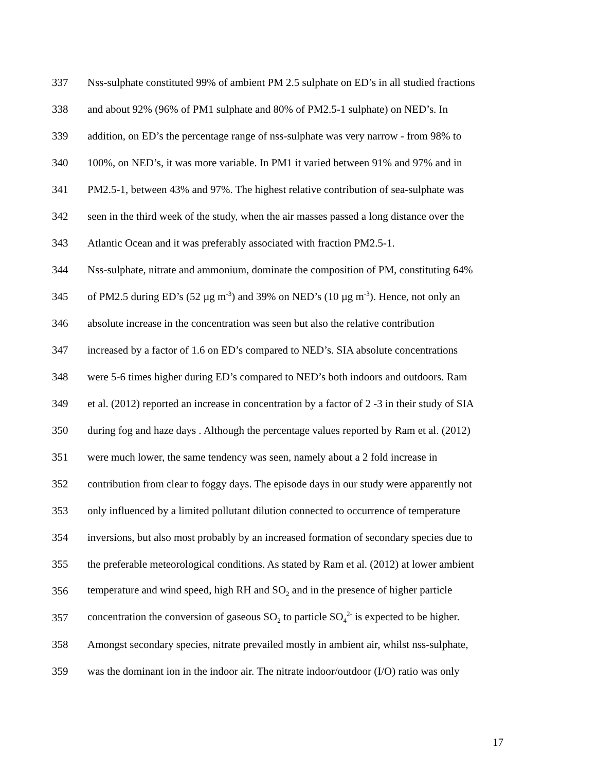337 Nss-sulphate constituted 99% of ambient PM 2.5 sulphate on ED’s in all studied fractions
338 and about 92% (96% of PM1 sulphate and 80% of PM2.5-1 sulphate) on NED’s. In
339 addition, on ED’s the percentage range of nss-sulphate was very narrow - from 98% to
340 100%, on NED’s, it was more variable. In PM1 it varied between 91% and 97% and in
341 PM2.5-1, between 43% and 97%. The highest relative contribution of sea-sulphate was
342 seen in the third week of the study, when the air masses passed a long distance over the
343 Atlantic Ocean and it was preferably associated with fraction PM2.5-1.
344 Nss-sulphate, nitrate and ammonium, dominate the composition of PM, constituting 64%
345 of PM2.5 during ED’s (52 µg m<sup>-3</sup>) and 39% on NED’s (10 µg m<sup>-3</sup>). Hence, not only an
346 absolute increase in the concentration was seen but also the relative contribution
347 increased by a factor of 1.6 on ED’s compared to NED’s. SIA absolute concentrations
348 were 5-6 times higher during ED’s compared to NED’s both indoors and outdoors. Ram
349 et al. (2012) reported an increase in concentration by a factor of 2 -3 in their study of SIA
350 during fog and haze days . Although the percentage values reported by Ram et al. (2012)
351 were much lower, the same tendency was seen, namely about a 2 fold increase in
352 contribution from clear to foggy days. The episode days in our study were apparently not
353 only influenced by a limited pollutant dilution connected to occurrence of temperature
354 inversions, but also most probably by an increased formation of secondary species due to
355 the preferable meteorological conditions. As stated by Ram et al. (2012) at lower ambient
356 temperature and wind speed, high RH and SO<sub>2</sub> and in the presence of higher particle
357 concentration the conversion of gaseous SO<sub>2</sub> to particle SO<sub>4</sub><sup>2-</sup> is expected to be higher.
358 Amongst secondary species, nitrate prevailed mostly in ambient air, whilst nss-sulphate,
359 was the dominant ion in the indoor air. The nitrate indoor/outdoor (I/O) ratio was only
17